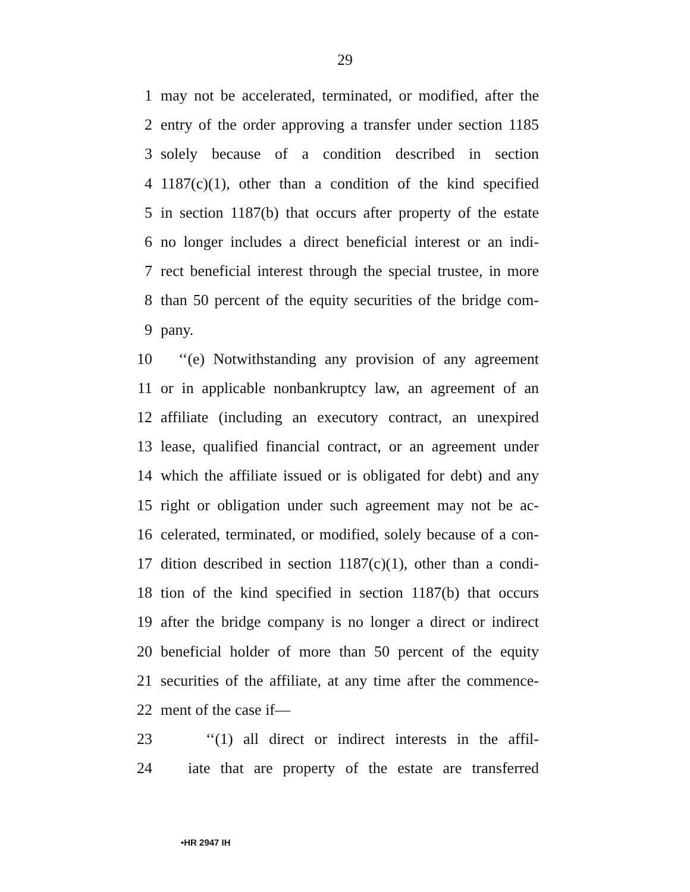29
1 may not be accelerated, terminated, or modified, after the
2 entry of the order approving a transfer under section 1185
3 solely because of a condition described in section
4 1187(c)(1), other than a condition of the kind specified
5 in section 1187(b) that occurs after property of the estate
6 no longer includes a direct beneficial interest or an indi-
7 rect beneficial interest through the special trustee, in more
8 than 50 percent of the equity securities of the bridge com-
9 pany.
10 ‘‘(e) Notwithstanding any provision of any agreement
11 or in applicable nonbankruptcy law, an agreement of an
12 affiliate (including an executory contract, an unexpired
13 lease, qualified financial contract, or an agreement under
14 which the affiliate issued or is obligated for debt) and any
15 right or obligation under such agreement may not be ac-
16 celerated, terminated, or modified, solely because of a con-
17 dition described in section 1187(c)(1), other than a condi-
18 tion of the kind specified in section 1187(b) that occurs
19 after the bridge company is no longer a direct or indirect
20 beneficial holder of more than 50 percent of the equity
21 securities of the affiliate, at any time after the commence-
22 ment of the case if—
23 ‘‘(1) all direct or indirect interests in the affil-
24 iate that are property of the estate are transferred
•HR 2947 IH